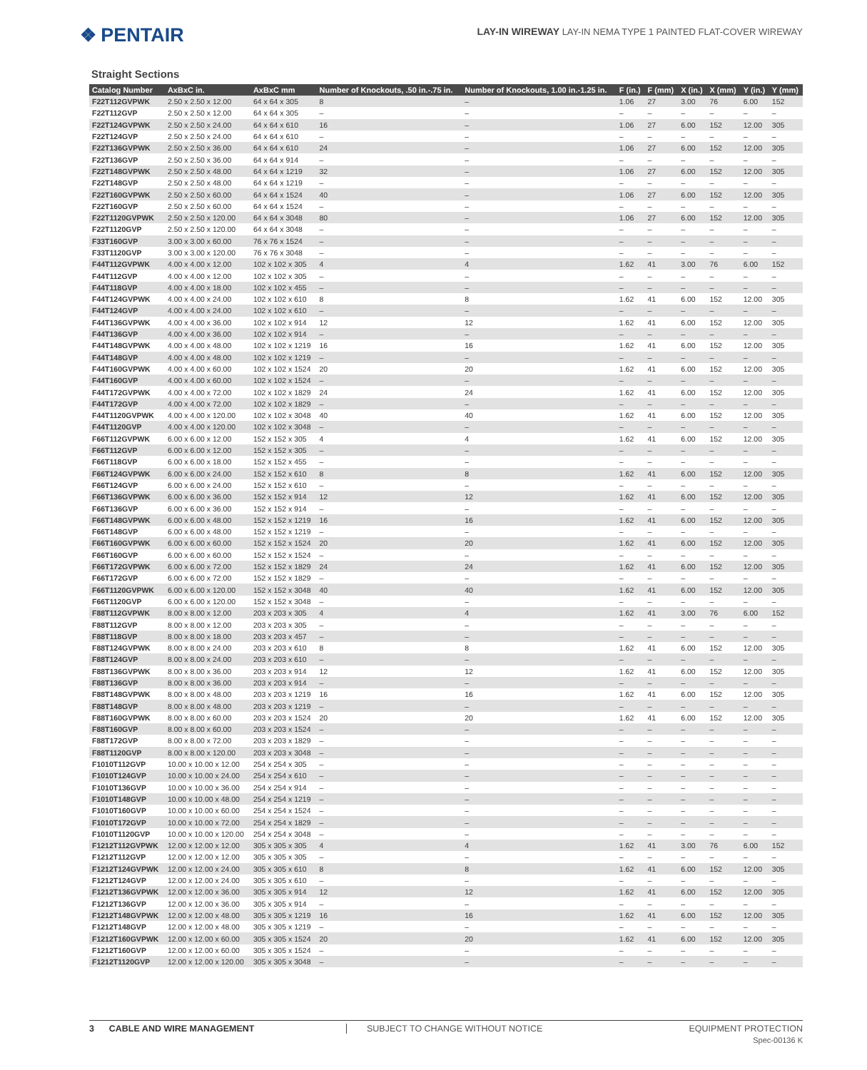❖ PENTAIR
LAY-IN WIREWAY LAY-IN NEMA TYPE 1 PAINTED FLAT-COVER WIREWAY
Straight Sections
| Catalog Number | AxBxC in. | AxBxC mm | Number of Knockouts, .50 in.-.75 in. | Number of Knockouts, 1.00 in.-1.25 in. | F (in.) | F (mm) | X (in.) | X (mm) | Y (in.) | Y (mm) |
| --- | --- | --- | --- | --- | --- | --- | --- | --- | --- | --- |
| F22T112GVPWK | 2.50 x 2.50 x 12.00 | 64 x 64 x 305 | 8 | – | 1.06 | 27 | 3.00 | 76 | 6.00 | 152 |
| F22T112GVP | 2.50 x 2.50 x 12.00 | 64 x 64 x 305 | – | – | – | – | – | – | – | – |
| F22T124GVPWK | 2.50 x 2.50 x 24.00 | 64 x 64 x 610 | 16 | – | 1.06 | 27 | 6.00 | 152 | 12.00 | 305 |
| F22T124GVP | 2.50 x 2.50 x 24.00 | 64 x 64 x 610 | – | – | – | – | – | – | – | – |
| F22T136GVPWK | 2.50 x 2.50 x 36.00 | 64 x 64 x 610 | 24 | – | 1.06 | 27 | 6.00 | 152 | 12.00 | 305 |
| F22T136GVP | 2.50 x 2.50 x 36.00 | 64 x 64 x 914 | – | – | – | – | – | – | – | – |
| F22T148GVPWK | 2.50 x 2.50 x 48.00 | 64 x 64 x 1219 | 32 | – | 1.06 | 27 | 6.00 | 152 | 12.00 | 305 |
| F22T148GVP | 2.50 x 2.50 x 48.00 | 64 x 64 x 1219 | – | – | – | – | – | – | – | – |
| F22T160GVPWK | 2.50 x 2.50 x 60.00 | 64 x 64 x 1524 | 40 | – | 1.06 | 27 | 6.00 | 152 | 12.00 | 305 |
| F22T160GVP | 2.50 x 2.50 x 60.00 | 64 x 64 x 1524 | – | – | – | – | – | – | – | – |
| F22T1120GVPWK | 2.50 x 2.50 x 120.00 | 64 x 64 x 3048 | 80 | – | 1.06 | 27 | 6.00 | 152 | 12.00 | 305 |
| F22T1120GVP | 2.50 x 2.50 x 120.00 | 64 x 64 x 3048 | – | – | – | – | – | – | – | – |
| F33T160GVP | 3.00 x 3.00 x 60.00 | 76 x 76 x 1524 | – | – | – | – | – | – | – | – |
| F33T1120GVP | 3.00 x 3.00 x 120.00 | 76 x 76 x 3048 | – | – | – | – | – | – | – | – |
| F44T112GVPWK | 4.00 x 4.00 x 12.00 | 102 x 102 x 305 | 4 | 4 | 1.62 | 41 | 3.00 | 76 | 6.00 | 152 |
| F44T112GVP | 4.00 x 4.00 x 12.00 | 102 x 102 x 305 | – | – | – | – | – | – | – | – |
| F44T118GVP | 4.00 x 4.00 x 18.00 | 102 x 102 x 455 | – | – | – | – | – | – | – | – |
| F44T124GVPWK | 4.00 x 4.00 x 24.00 | 102 x 102 x 610 | 8 | 8 | 1.62 | 41 | 6.00 | 152 | 12.00 | 305 |
| F44T124GVP | 4.00 x 4.00 x 24.00 | 102 x 102 x 610 | – | – | – | – | – | – | – | – |
| F44T136GVPWK | 4.00 x 4.00 x 36.00 | 102 x 102 x 914 | 12 | 12 | 1.62 | 41 | 6.00 | 152 | 12.00 | 305 |
| F44T136GVP | 4.00 x 4.00 x 36.00 | 102 x 102 x 914 | – | – | – | – | – | – | – | – |
| F44T148GVPWK | 4.00 x 4.00 x 48.00 | 102 x 102 x 1219 | 16 | 16 | 1.62 | 41 | 6.00 | 152 | 12.00 | 305 |
| F44T148GVP | 4.00 x 4.00 x 48.00 | 102 x 102 x 1219 | – | – | – | – | – | – | – | – |
| F44T160GVPWK | 4.00 x 4.00 x 60.00 | 102 x 102 x 1524 | 20 | 20 | 1.62 | 41 | 6.00 | 152 | 12.00 | 305 |
| F44T160GVP | 4.00 x 4.00 x 60.00 | 102 x 102 x 1524 | – | – | – | – | – | – | – | – |
| F44T172GVPWK | 4.00 x 4.00 x 72.00 | 102 x 102 x 1829 | 24 | 24 | 1.62 | 41 | 6.00 | 152 | 12.00 | 305 |
| F44T172GVP | 4.00 x 4.00 x 72.00 | 102 x 102 x 1829 | – | – | – | – | – | – | – | – |
| F44T1120GVPWK | 4.00 x 4.00 x 120.00 | 102 x 102 x 3048 | 40 | 40 | 1.62 | 41 | 6.00 | 152 | 12.00 | 305 |
| F44T1120GVP | 4.00 x 4.00 x 120.00 | 102 x 102 x 3048 | – | – | – | – | – | – | – | – |
| F66T112GVPWK | 6.00 x 6.00 x 12.00 | 152 x 152 x 305 | 4 | 4 | 1.62 | 41 | 6.00 | 152 | 12.00 | 305 |
| F66T112GVP | 6.00 x 6.00 x 12.00 | 152 x 152 x 305 | – | – | – | – | – | – | – | – |
| F66T118GVP | 6.00 x 6.00 x 18.00 | 152 x 152 x 455 | – | – | – | – | – | – | – | – |
| F66T124GVPWK | 6.00 x 6.00 x 24.00 | 152 x 152 x 610 | 8 | 8 | 1.62 | 41 | 6.00 | 152 | 12.00 | 305 |
| F66T124GVP | 6.00 x 6.00 x 24.00 | 152 x 152 x 610 | – | – | – | – | – | – | – | – |
| F66T136GVPWK | 6.00 x 6.00 x 36.00 | 152 x 152 x 914 | 12 | 12 | 1.62 | 41 | 6.00 | 152 | 12.00 | 305 |
| F66T136GVP | 6.00 x 6.00 x 36.00 | 152 x 152 x 914 | – | – | – | – | – | – | – | – |
| F66T148GVPWK | 6.00 x 6.00 x 48.00 | 152 x 152 x 1219 | 16 | 16 | 1.62 | 41 | 6.00 | 152 | 12.00 | 305 |
| F66T148GVP | 6.00 x 6.00 x 48.00 | 152 x 152 x 1219 | – | – | – | – | – | – | – | – |
| F66T160GVPWK | 6.00 x 6.00 x 60.00 | 152 x 152 x 1524 | 20 | 20 | 1.62 | 41 | 6.00 | 152 | 12.00 | 305 |
| F66T160GVP | 6.00 x 6.00 x 60.00 | 152 x 152 x 1524 | – | – | – | – | – | – | – | – |
| F66T172GVPWK | 6.00 x 6.00 x 72.00 | 152 x 152 x 1829 | 24 | 24 | 1.62 | 41 | 6.00 | 152 | 12.00 | 305 |
| F66T172GVP | 6.00 x 6.00 x 72.00 | 152 x 152 x 1829 | – | – | – | – | – | – | – | – |
| F66T1120GVPWK | 6.00 x 6.00 x 120.00 | 152 x 152 x 3048 | 40 | 40 | 1.62 | 41 | 6.00 | 152 | 12.00 | 305 |
| F66T1120GVP | 6.00 x 6.00 x 120.00 | 152 x 152 x 3048 | – | – | – | – | – | – | – | – |
| F88T112GVPWK | 8.00 x 8.00 x 12.00 | 203 x 203 x 305 | 4 | 4 | 1.62 | 41 | 3.00 | 76 | 6.00 | 152 |
| F88T112GVP | 8.00 x 8.00 x 12.00 | 203 x 203 x 305 | – | – | – | – | – | – | – | – |
| F88T118GVP | 8.00 x 8.00 x 18.00 | 203 x 203 x 457 | – | – | – | – | – | – | – | – |
| F88T124GVPWK | 8.00 x 8.00 x 24.00 | 203 x 203 x 610 | 8 | 8 | 1.62 | 41 | 6.00 | 152 | 12.00 | 305 |
| F88T124GVP | 8.00 x 8.00 x 24.00 | 203 x 203 x 610 | – | – | – | – | – | – | – | – |
| F88T136GVPWK | 8.00 x 8.00 x 36.00 | 203 x 203 x 914 | 12 | 12 | 1.62 | 41 | 6.00 | 152 | 12.00 | 305 |
| F88T136GVP | 8.00 x 8.00 x 36.00 | 203 x 203 x 914 | – | – | – | – | – | – | – | – |
| F88T148GVPWK | 8.00 x 8.00 x 48.00 | 203 x 203 x 1219 | 16 | 16 | 1.62 | 41 | 6.00 | 152 | 12.00 | 305 |
| F88T148GVP | 8.00 x 8.00 x 48.00 | 203 x 203 x 1219 | – | – | – | – | – | – | – | – |
| F88T160GVPWK | 8.00 x 8.00 x 60.00 | 203 x 203 x 1524 | 20 | 20 | 1.62 | 41 | 6.00 | 152 | 12.00 | 305 |
| F88T160GVP | 8.00 x 8.00 x 60.00 | 203 x 203 x 1524 | – | – | – | – | – | – | – | – |
| F88T172GVP | 8.00 x 8.00 x 72.00 | 203 x 203 x 1829 | – | – | – | – | – | – | – | – |
| F88T1120GVP | 8.00 x 8.00 x 120.00 | 203 x 203 x 3048 | – | – | – | – | – | – | – | – |
| F1010T112GVP | 10.00 x 10.00 x 12.00 | 254 x 254 x 305 | – | – | – | – | – | – | – | – |
| F1010T124GVP | 10.00 x 10.00 x 24.00 | 254 x 254 x 610 | – | – | – | – | – | – | – | – |
| F1010T136GVP | 10.00 x 10.00 x 36.00 | 254 x 254 x 914 | – | – | – | – | – | – | – | – |
| F1010T148GVP | 10.00 x 10.00 x 48.00 | 254 x 254 x 1219 | – | – | – | – | – | – | – | – |
| F1010T160GVP | 10.00 x 10.00 x 60.00 | 254 x 254 x 1524 | – | – | – | – | – | – | – | – |
| F1010T172GVP | 10.00 x 10.00 x 72.00 | 254 x 254 x 1829 | – | – | – | – | – | – | – | – |
| F1010T1120GVP | 10.00 x 10.00 x 120.00 | 254 x 254 x 3048 | – | – | – | – | – | – | – | – |
| F1212T112GVPWK | 12.00 x 12.00 x 12.00 | 305 x 305 x 305 | 4 | 4 | 1.62 | 41 | 3.00 | 76 | 6.00 | 152 |
| F1212T112GVP | 12.00 x 12.00 x 12.00 | 305 x 305 x 305 | – | – | – | – | – | – | – | – |
| F1212T124GVPWK | 12.00 x 12.00 x 24.00 | 305 x 305 x 610 | 8 | 8 | 1.62 | 41 | 6.00 | 152 | 12.00 | 305 |
| F1212T124GVP | 12.00 x 12.00 x 24.00 | 305 x 305 x 610 | – | – | – | – | – | – | – | – |
| F1212T136GVPWK | 12.00 x 12.00 x 36.00 | 305 x 305 x 914 | 12 | 12 | 1.62 | 41 | 6.00 | 152 | 12.00 | 305 |
| F1212T136GVP | 12.00 x 12.00 x 36.00 | 305 x 305 x 914 | – | – | – | – | – | – | – | – |
| F1212T148GVPWK | 12.00 x 12.00 x 48.00 | 305 x 305 x 1219 | 16 | 16 | 1.62 | 41 | 6.00 | 152 | 12.00 | 305 |
| F1212T148GVP | 12.00 x 12.00 x 48.00 | 305 x 305 x 1219 | – | – | – | – | – | – | – | – |
| F1212T160GVPWK | 12.00 x 12.00 x 60.00 | 305 x 305 x 1524 | 20 | 20 | 1.62 | 41 | 6.00 | 152 | 12.00 | 305 |
| F1212T160GVP | 12.00 x 12.00 x 60.00 | 305 x 305 x 1524 | – | – | – | – | – | – | – | – |
| F1212T1120GVP | 12.00 x 12.00 x 120.00 | 305 x 305 x 3048 | – | – | – | – | – | – | – | – |
3 CABLE AND WIRE MANAGEMENT SUBJECT TO CHANGE WITHOUT NOTICE
EQUIPMENT PROTECTION
Spec-00136 K